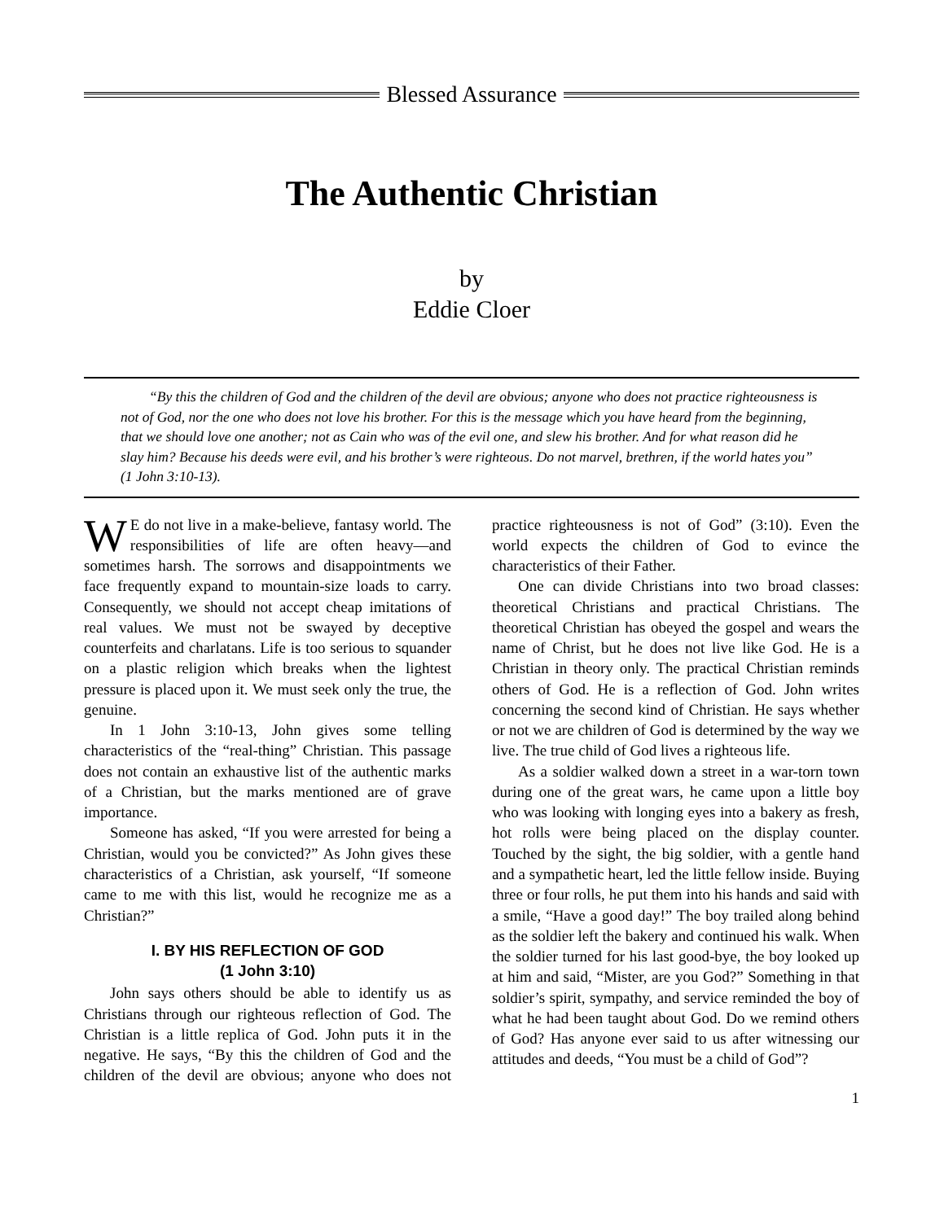Blessed Assurance
The Authentic Christian
by
Eddie Cloer
“By this the children of God and the children of the devil are obvious; anyone who does not practice righteousness is not of God, nor the one who does not love his brother. For this is the message which you have heard from the beginning, that we should love one another; not as Cain who was of the evil one, and slew his brother. And for what reason did he slay him? Because his deeds were evil, and his brother’s were righteous. Do not marvel, brethren, if the world hates you” (1 John 3:10-13).
WE do not live in a make-believe, fantasy world. The responsibilities of life are often heavy—and sometimes harsh. The sorrows and disappointments we face frequently expand to mountain-size loads to carry. Consequently, we should not accept cheap imitations of real values. We must not be swayed by deceptive counterfeits and charlatans. Life is too serious to squander on a plastic religion which breaks when the lightest pressure is placed upon it. We must seek only the true, the genuine.
In 1 John 3:10-13, John gives some telling characteristics of the “real-thing” Christian. This passage does not contain an exhaustive list of the authentic marks of a Christian, but the marks mentioned are of grave importance.
Someone has asked, “If you were arrested for being a Christian, would you be convicted?” As John gives these characteristics of a Christian, ask yourself, “If someone came to me with this list, would he recognize me as a Christian?”
I. BY HIS REFLECTION OF GOD
(1 John 3:10)
John says others should be able to identify us as Christians through our righteous reflection of God. The Christian is a little replica of God. John puts it in the negative. He says, “By this the children of God and the children of the devil are obvious; anyone who does not practice righteousness is not of God” (3:10). Even the world expects the children of God to evince the characteristics of their Father.
One can divide Christians into two broad classes: theoretical Christians and practical Christians. The theoretical Christian has obeyed the gospel and wears the name of Christ, but he does not live like God. He is a Christian in theory only. The practical Christian reminds others of God. He is a reflection of God. John writes concerning the second kind of Christian. He says whether or not we are children of God is determined by the way we live. The true child of God lives a righteous life.
As a soldier walked down a street in a war-torn town during one of the great wars, he came upon a little boy who was looking with longing eyes into a bakery as fresh, hot rolls were being placed on the display counter. Touched by the sight, the big soldier, with a gentle hand and a sympathetic heart, led the little fellow inside. Buying three or four rolls, he put them into his hands and said with a smile, “Have a good day!” The boy trailed along behind as the soldier left the bakery and continued his walk. When the soldier turned for his last good-bye, the boy looked up at him and said, “Mister, are you God?” Something in that soldier’s spirit, sympathy, and service reminded the boy of what he had been taught about God. Do we remind others of God? Has anyone ever said to us after witnessing our attitudes and deeds, “You must be a child of God”?
1